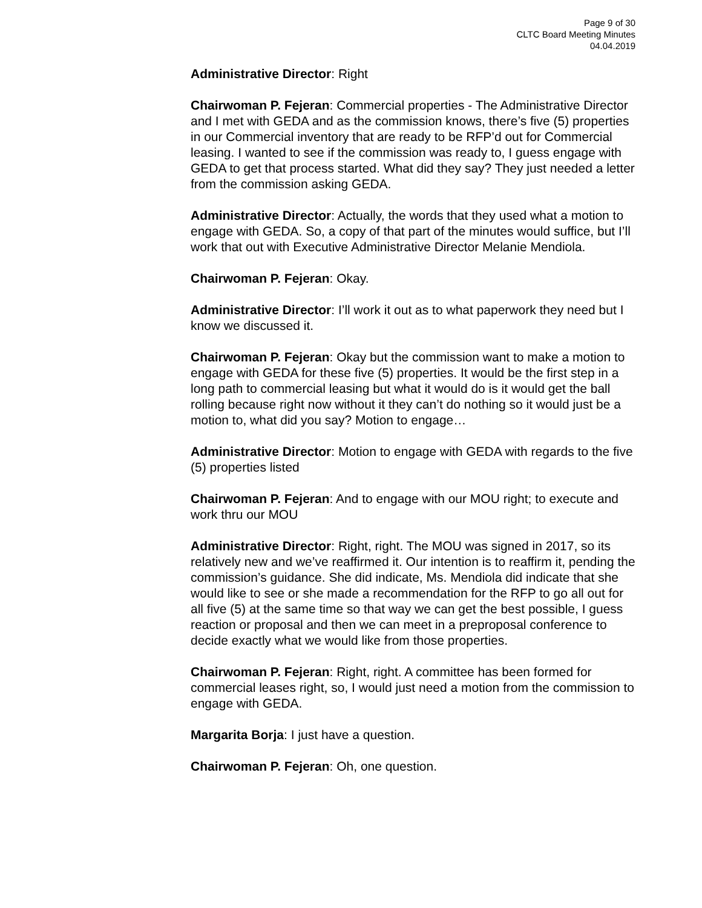Page 9 of 30
CLTC Board Meeting Minutes
04.04.2019
Administrative Director: Right
Chairwoman P. Fejeran: Commercial properties - The Administrative Director and I met with GEDA and as the commission knows, there’s five (5) properties in our Commercial inventory that are ready to be RFP’d out for Commercial leasing. I wanted to see if the commission was ready to, I guess engage with GEDA to get that process started. What did they say? They just needed a letter from the commission asking GEDA.
Administrative Director: Actually, the words that they used what a motion to engage with GEDA. So, a copy of that part of the minutes would suffice, but I’ll work that out with Executive Administrative Director Melanie Mendiola.
Chairwoman P. Fejeran: Okay.
Administrative Director: I’ll work it out as to what paperwork they need but I know we discussed it.
Chairwoman P. Fejeran: Okay but the commission want to make a motion to engage with GEDA for these five (5) properties. It would be the first step in a long path to commercial leasing but what it would do is it would get the ball rolling because right now without it they can’t do nothing so it would just be a motion to, what did you say? Motion to engage…
Administrative Director: Motion to engage with GEDA with regards to the five (5) properties listed
Chairwoman P. Fejeran: And to engage with our MOU right; to execute and work thru our MOU
Administrative Director: Right, right. The MOU was signed in 2017, so its relatively new and we’ve reaffirmed it. Our intention is to reaffirm it, pending the commission’s guidance. She did indicate, Ms. Mendiola did indicate that she would like to see or she made a recommendation for the RFP to go all out for all five (5) at the same time so that way we can get the best possible, I guess reaction or proposal and then we can meet in a preproposal conference to decide exactly what we would like from those properties.
Chairwoman P. Fejeran: Right, right. A committee has been formed for commercial leases right, so, I would just need a motion from the commission to engage with GEDA.
Margarita Borja: I just have a question.
Chairwoman P. Fejeran: Oh, one question.